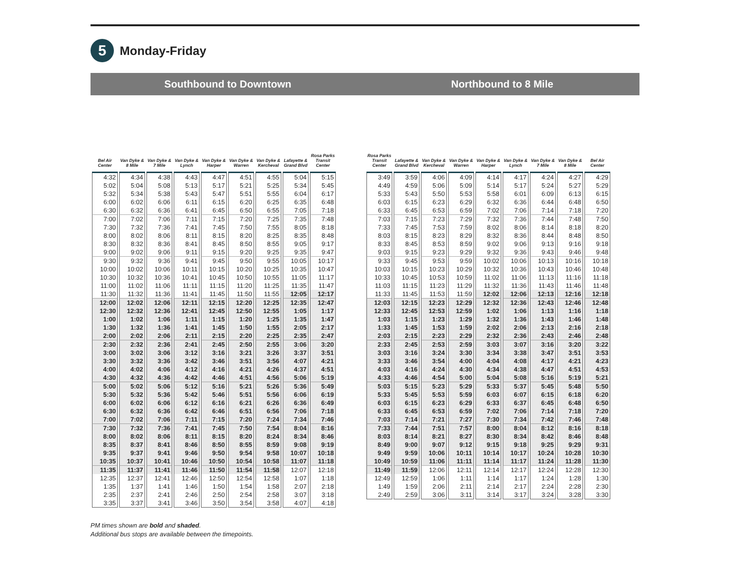5 Monday-Friday
Southbound to Downtown
| Bel Air Center | Van Dyke & 8 Mile | Van Dyke & 7 Mile | Van Dyke & Lynch | Van Dyke & Harper | Van Dyke & Warren | Van Dyke & Kercheval | Lafayette & Grand Blvd | Rosa Parks Transit Center |
| --- | --- | --- | --- | --- | --- | --- | --- | --- |
| 4:32 | 4:34 | 4:38 | 4:43 | 4:47 | 4:51 | 4:55 | 5:04 | 5:15 |
| 5:02 | 5:04 | 5:08 | 5:13 | 5:17 | 5:21 | 5:25 | 5:34 | 5:45 |
| 5:32 | 5:34 | 5:38 | 5:43 | 5:47 | 5:51 | 5:55 | 6:04 | 6:17 |
| 6:00 | 6:02 | 6:06 | 6:11 | 6:15 | 6:20 | 6:25 | 6:35 | 6:48 |
| 6:30 | 6:32 | 6:36 | 6:41 | 6:45 | 6:50 | 6:55 | 7:05 | 7:18 |
| 7:00 | 7:02 | 7:06 | 7:11 | 7:15 | 7:20 | 7:25 | 7:35 | 7:48 |
| 7:30 | 7:32 | 7:36 | 7:41 | 7:45 | 7:50 | 7:55 | 8:05 | 8:18 |
| 8:00 | 8:02 | 8:06 | 8:11 | 8:15 | 8:20 | 8:25 | 8:35 | 8:48 |
| 8:30 | 8:32 | 8:36 | 8:41 | 8:45 | 8:50 | 8:55 | 9:05 | 9:17 |
| 9:00 | 9:02 | 9:06 | 9:11 | 9:15 | 9:20 | 9:25 | 9:35 | 9:47 |
| 9:30 | 9:32 | 9:36 | 9:41 | 9:45 | 9:50 | 9:55 | 10:05 | 10:17 |
| 10:00 | 10:02 | 10:06 | 10:11 | 10:15 | 10:20 | 10:25 | 10:35 | 10:47 |
| 10:30 | 10:32 | 10:36 | 10:41 | 10:45 | 10:50 | 10:55 | 11:05 | 11:17 |
| 11:00 | 11:02 | 11:06 | 11:11 | 11:15 | 11:20 | 11:25 | 11:35 | 11:47 |
| 11:30 | 11:32 | 11:36 | 11:41 | 11:45 | 11:50 | 11:55 | 12:05 | 12:17 |
| 12:00 | 12:02 | 12:06 | 12:11 | 12:15 | 12:20 | 12:25 | 12:35 | 12:47 |
| 12:30 | 12:32 | 12:36 | 12:41 | 12:45 | 12:50 | 12:55 | 1:05 | 1:17 |
| 1:00 | 1:02 | 1:06 | 1:11 | 1:15 | 1:20 | 1:25 | 1:35 | 1:47 |
| 1:30 | 1:32 | 1:36 | 1:41 | 1:45 | 1:50 | 1:55 | 2:05 | 2:17 |
| 2:00 | 2:02 | 2:06 | 2:11 | 2:15 | 2:20 | 2:25 | 2:35 | 2:47 |
| 2:30 | 2:32 | 2:36 | 2:41 | 2:45 | 2:50 | 2:55 | 3:06 | 3:20 |
| 3:00 | 3:02 | 3:06 | 3:12 | 3:16 | 3:21 | 3:26 | 3:37 | 3:51 |
| 3:30 | 3:32 | 3:36 | 3:42 | 3:46 | 3:51 | 3:56 | 4:07 | 4:21 |
| 4:00 | 4:02 | 4:06 | 4:12 | 4:16 | 4:21 | 4:26 | 4:37 | 4:51 |
| 4:30 | 4:32 | 4:36 | 4:42 | 4:46 | 4:51 | 4:56 | 5:06 | 5:19 |
| 5:00 | 5:02 | 5:06 | 5:12 | 5:16 | 5:21 | 5:26 | 5:36 | 5:49 |
| 5:30 | 5:32 | 5:36 | 5:42 | 5:46 | 5:51 | 5:56 | 6:06 | 6:19 |
| 6:00 | 6:02 | 6:06 | 6:12 | 6:16 | 6:21 | 6:26 | 6:36 | 6:49 |
| 6:30 | 6:32 | 6:36 | 6:42 | 6:46 | 6:51 | 6:56 | 7:06 | 7:18 |
| 7:00 | 7:02 | 7:06 | 7:11 | 7:15 | 7:20 | 7:24 | 7:34 | 7:46 |
| 7:30 | 7:32 | 7:36 | 7:41 | 7:45 | 7:50 | 7:54 | 8:04 | 8:16 |
| 8:00 | 8:02 | 8:06 | 8:11 | 8:15 | 8:20 | 8:24 | 8:34 | 8:46 |
| 8:35 | 8:37 | 8:41 | 8:46 | 8:50 | 8:55 | 8:59 | 9:08 | 9:19 |
| 9:35 | 9:37 | 9:41 | 9:46 | 9:50 | 9:54 | 9:58 | 10:07 | 10:18 |
| 10:35 | 10:37 | 10:41 | 10:46 | 10:50 | 10:54 | 10:58 | 11:07 | 11:18 |
| 11:35 | 11:37 | 11:41 | 11:46 | 11:50 | 11:54 | 11:58 | 12:07 | 12:18 |
| 12:35 | 12:37 | 12:41 | 12:46 | 12:50 | 12:54 | 12:58 | 1:07 | 1:18 |
| 1:35 | 1:37 | 1:41 | 1:46 | 1:50 | 1:54 | 1:58 | 2:07 | 2:18 |
| 2:35 | 2:37 | 2:41 | 2:46 | 2:50 | 2:54 | 2:58 | 3:07 | 3:18 |
| 3:35 | 3:37 | 3:41 | 3:46 | 3:50 | 3:54 | 3:58 | 4:07 | 4:18 |
Northbound to 8 Mile
| Rosa Parks Transit Center | Lafayette & Grand Blvd | Van Dyke & Kercheval | Van Dyke & Warren | Van Dyke & Harper | Van Dyke & Lynch | Van Dyke & 7 Mile | Van Dyke & 8 Mile | Bel Air Center |
| --- | --- | --- | --- | --- | --- | --- | --- | --- |
| 3:49 | 3:59 | 4:06 | 4:09 | 4:14 | 4:17 | 4:24 | 4:27 | 4:29 |
| 4:49 | 4:59 | 5:06 | 5:09 | 5:14 | 5:17 | 5:24 | 5:27 | 5:29 |
| 5:33 | 5:43 | 5:50 | 5:53 | 5:58 | 6:01 | 6:09 | 6:13 | 6:15 |
| 6:03 | 6:15 | 6:23 | 6:29 | 6:32 | 6:36 | 6:44 | 6:48 | 6:50 |
| 6:33 | 6:45 | 6:53 | 6:59 | 7:02 | 7:06 | 7:14 | 7:18 | 7:20 |
| 7:03 | 7:15 | 7:23 | 7:29 | 7:32 | 7:36 | 7:44 | 7:48 | 7:50 |
| 7:33 | 7:45 | 7:53 | 7:59 | 8:02 | 8:06 | 8:14 | 8:18 | 8:20 |
| 8:03 | 8:15 | 8:23 | 8:29 | 8:32 | 8:36 | 8:44 | 8:48 | 8:50 |
| 8:33 | 8:45 | 8:53 | 8:59 | 9:02 | 9:06 | 9:13 | 9:16 | 9:18 |
| 9:03 | 9:15 | 9:23 | 9:29 | 9:32 | 9:36 | 9:43 | 9:46 | 9:48 |
| 9:33 | 9:45 | 9:53 | 9:59 | 10:02 | 10:06 | 10:13 | 10:16 | 10:18 |
| 10:03 | 10:15 | 10:23 | 10:29 | 10:32 | 10:36 | 10:43 | 10:46 | 10:48 |
| 10:33 | 10:45 | 10:53 | 10:59 | 11:02 | 11:06 | 11:13 | 11:16 | 11:18 |
| 11:03 | 11:15 | 11:23 | 11:29 | 11:32 | 11:36 | 11:43 | 11:46 | 11:48 |
| 11:33 | 11:45 | 11:53 | 11:59 | 12:02 | 12:06 | 12:13 | 12:16 | 12:18 |
| 12:03 | 12:15 | 12:23 | 12:29 | 12:32 | 12:36 | 12:43 | 12:46 | 12:48 |
| 12:33 | 12:45 | 12:53 | 12:59 | 1:02 | 1:06 | 1:13 | 1:16 | 1:18 |
| 1:03 | 1:15 | 1:23 | 1:29 | 1:32 | 1:36 | 1:43 | 1:46 | 1:48 |
| 1:33 | 1:45 | 1:53 | 1:59 | 2:02 | 2:06 | 2:13 | 2:16 | 2:18 |
| 2:03 | 2:15 | 2:23 | 2:29 | 2:32 | 2:36 | 2:43 | 2:46 | 2:48 |
| 2:33 | 2:45 | 2:53 | 2:59 | 3:03 | 3:07 | 3:16 | 3:20 | 3:22 |
| 3:03 | 3:16 | 3:24 | 3:30 | 3:34 | 3:38 | 3:47 | 3:51 | 3:53 |
| 3:33 | 3:46 | 3:54 | 4:00 | 4:04 | 4:08 | 4:17 | 4:21 | 4:23 |
| 4:03 | 4:16 | 4:24 | 4:30 | 4:34 | 4:38 | 4:47 | 4:51 | 4:53 |
| 4:33 | 4:46 | 4:54 | 5:00 | 5:04 | 5:08 | 5:16 | 5:19 | 5:21 |
| 5:03 | 5:15 | 5:23 | 5:29 | 5:33 | 5:37 | 5:45 | 5:48 | 5:50 |
| 5:33 | 5:45 | 5:53 | 5:59 | 6:03 | 6:07 | 6:15 | 6:18 | 6:20 |
| 6:03 | 6:15 | 6:23 | 6:29 | 6:33 | 6:37 | 6:45 | 6:48 | 6:50 |
| 6:33 | 6:45 | 6:53 | 6:59 | 7:02 | 7:06 | 7:14 | 7:18 | 7:20 |
| 7:03 | 7:14 | 7:21 | 7:27 | 7:30 | 7:34 | 7:42 | 7:46 | 7:48 |
| 7:33 | 7:44 | 7:51 | 7:57 | 8:00 | 8:04 | 8:12 | 8:16 | 8:18 |
| 8:03 | 8:14 | 8:21 | 8:27 | 8:30 | 8:34 | 8:42 | 8:46 | 8:48 |
| 8:49 | 9:00 | 9:07 | 9:12 | 9:15 | 9:18 | 9:25 | 9:29 | 9:31 |
| 9:49 | 9:59 | 10:06 | 10:11 | 10:14 | 10:17 | 10:24 | 10:28 | 10:30 |
| 10:49 | 10:59 | 11:06 | 11:11 | 11:14 | 11:17 | 11:24 | 11:28 | 11:30 |
| 11:49 | 11:59 | 12:06 | 12:11 | 12:14 | 12:17 | 12:24 | 12:28 | 12:30 |
| 12:49 | 12:59 | 1:06 | 1:11 | 1:14 | 1:17 | 1:24 | 1:28 | 1:30 |
| 1:49 | 1:59 | 2:06 | 2:11 | 2:14 | 2:17 | 2:24 | 2:28 | 2:30 |
| 2:49 | 2:59 | 3:06 | 3:11 | 3:14 | 3:17 | 3:24 | 3:28 | 3:30 |
PM times shown are bold and shaded.
Additional bus stops are available between the timepoints.